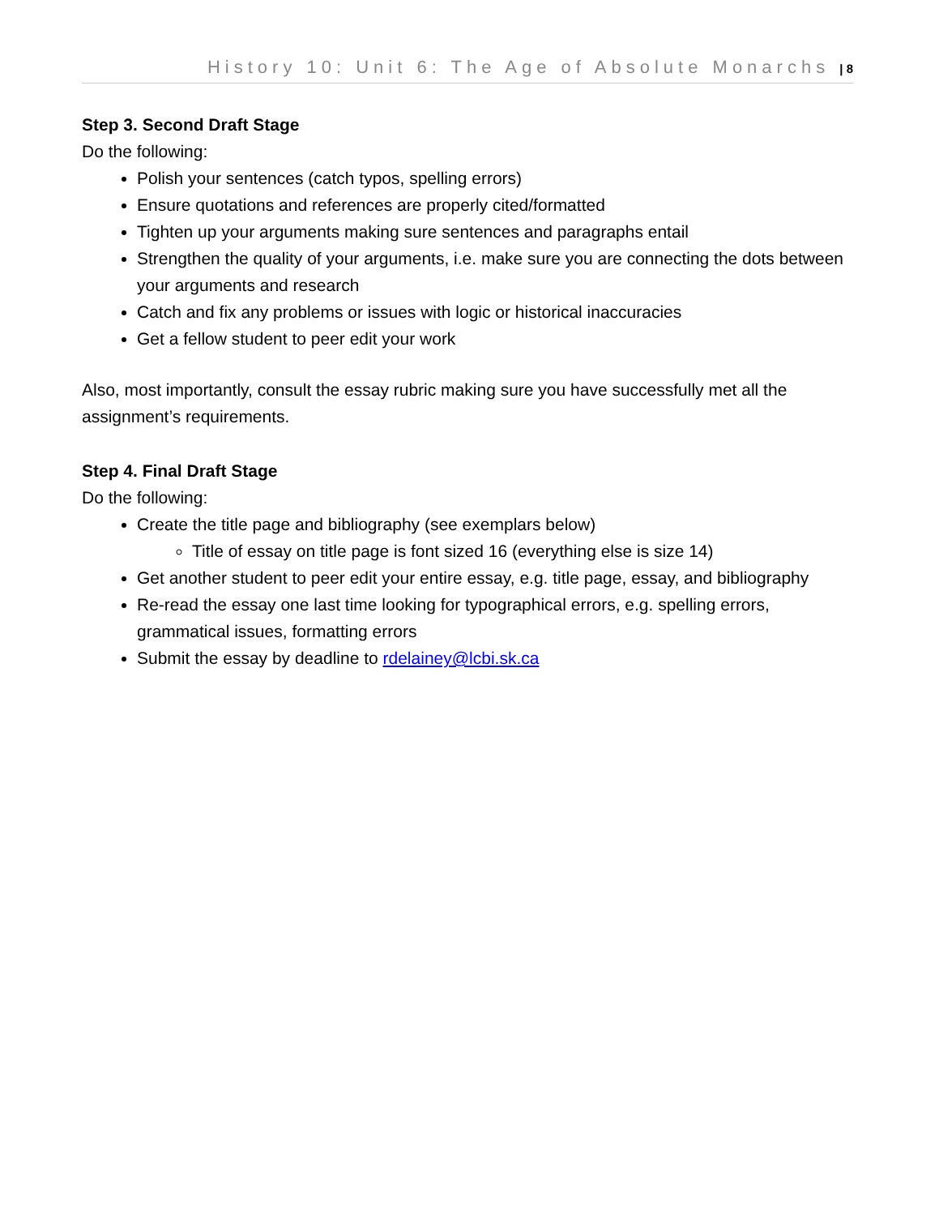History 10: Unit 6: The Age of Absolute Monarchs | 8
Step 3. Second Draft Stage
Do the following:
Polish your sentences (catch typos, spelling errors)
Ensure quotations and references are properly cited/formatted
Tighten up your arguments making sure sentences and paragraphs entail
Strengthen the quality of your arguments, i.e. make sure you are connecting the dots between your arguments and research
Catch and fix any problems or issues with logic or historical inaccuracies
Get a fellow student to peer edit your work
Also, most importantly, consult the essay rubric making sure you have successfully met all the assignment’s requirements.
Step 4. Final Draft Stage
Do the following:
Create the title page and bibliography (see exemplars below)
Title of essay on title page is font sized 16 (everything else is size 14)
Get another student to peer edit your entire essay, e.g. title page, essay, and bibliography
Re-read the essay one last time looking for typographical errors, e.g. spelling errors, grammatical issues, formatting errors
Submit the essay by deadline to rdelainey@lcbi.sk.ca